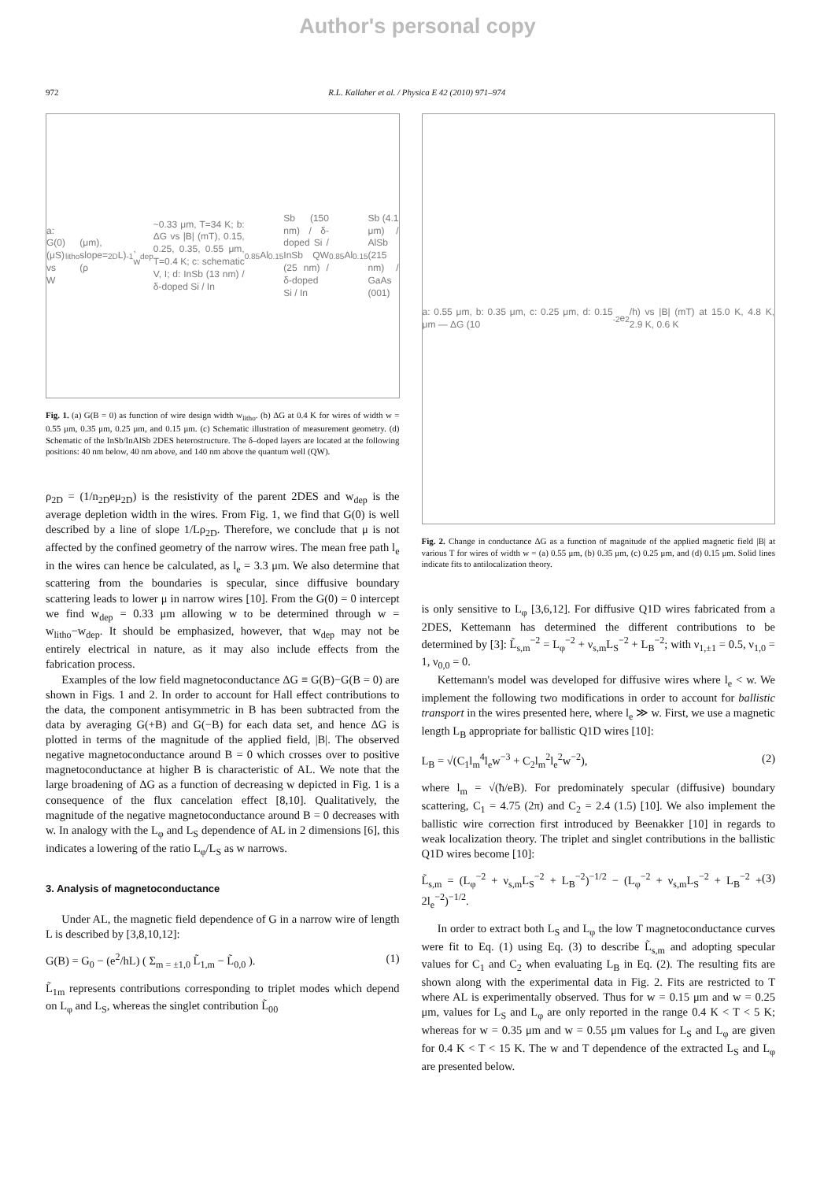Author's personal copy
972 R.L. Kallaher et al. / Physica E 42 (2010) 971–974
a: G(0) (μS) vs W<sub>litho</sub> (μm), slope=(ρ<sub>2D</sub>L)<sup>-1</sup>, w<sub>dep</sub>~0.33 μm, T=34 K; b: ΔG vs |B| (mT), 0.15, 0.25, 0.35, 0.55 μm, T=0.4 K; c: schematic V, I; d: InSb (13 nm) / δ-doped Si / In<sub>0.85</sub>Al<sub>0.15</sub>Sb (150 nm) / δ-doped Si / InSb QW (25 nm) / δ-doped Si / In<sub>0.85</sub>Al<sub>0.15</sub>Sb (4.1 μm) / AlSb (215 nm) / GaAs (001)
Fig. 1. (a) G(B = 0) as function of wire design width w<sub>litho</sub>. (b) ΔG at 0.4 K for wires of width w = 0.55 μm, 0.35 μm, 0.25 μm, and 0.15 μm. (c) Schematic illustration of measurement geometry. (d) Schematic of the InSb/InAlSb 2DES heterostructure. The δ–doped layers are located at the following positions: 40 nm below, 40 nm above, and 140 nm above the quantum well (QW).
ρ<sub>2D</sub> = (1/n<sub>2D</sub>eμ<sub>2D</sub>) is the resistivity of the parent 2DES and w<sub>dep</sub> is the average depletion width in the wires. From Fig. 1, we find that G(0) is well described by a line of slope 1/Lρ<sub>2D</sub>. Therefore, we conclude that μ is not affected by the confined geometry of the narrow wires. The mean free path l<sub>e</sub> in the wires can hence be calculated, as l<sub>e</sub> = 3.3 μm. We also determine that scattering from the boundaries is specular, since diffusive boundary scattering leads to lower μ in narrow wires [10]. From the G(0) = 0 intercept we find w<sub>dep</sub> = 0.33 μm allowing w to be determined through w = w<sub>litho</sub>−w<sub>dep</sub>. It should be emphasized, however, that w<sub>dep</sub> may not be entirely electrical in nature, as it may also include effects from the fabrication process.
Examples of the low field magnetoconductance ΔG ≡ G(B)−G(B = 0) are shown in Figs. 1 and 2. In order to account for Hall effect contributions to the data, the component antisymmetric in B has been subtracted from the data by averaging G(+B) and G(−B) for each data set, and hence ΔG is plotted in terms of the magnitude of the applied field, |B|. The observed negative magnetoconductance around B = 0 which crosses over to positive magnetoconductance at higher B is characteristic of AL. We note that the large broadening of ΔG as a function of decreasing w depicted in Fig. 1 is a consequence of the flux cancelation effect [8,10]. Qualitatively, the magnitude of the negative magnetoconductance around B = 0 decreases with w. In analogy with the L<sub>φ</sub> and L<sub>S</sub> dependence of AL in 2 dimensions [6], this indicates a lowering of the ratio L<sub>φ</sub>/L<sub>S</sub> as w narrows.
3. Analysis of magnetoconductance
Under AL, the magnetic field dependence of G in a narrow wire of length L is described by [3,8,10,12]:
G(B) = G<sub>0</sub> − (e<sup>2</sup>/hL) ( Σ<sub>m = ±1,0</sub> L̃<sub>1,m</sub> − L̃<sub>0,0</sub> ). (1)
L̃<sub>1m</sub> represents contributions corresponding to triplet modes which depend on L<sub>φ</sub> and L<sub>S</sub>, whereas the singlet contribution L̃<sub>00</sub>
a: 0.55 μm, b: 0.35 μm, c: 0.25 μm, d: 0.15 μm — ΔG (10<sup>-2</sup> e<sup>2</sup>/h) vs |B| (mT) at 15.0 K, 4.8 K, 2.9 K, 0.6 K
Fig. 2. Change in conductance ΔG as a function of magnitude of the applied magnetic field |B| at various T for wires of width w = (a) 0.55 μm, (b) 0.35 μm, (c) 0.25 μm, and (d) 0.15 μm. Solid lines indicate fits to antilocalization theory.
is only sensitive to L<sub>φ</sub> [3,6,12]. For diffusive Q1D wires fabricated from a 2DES, Kettemann has determined the different contributions to be determined by [3]: L̃<sub>s,m</sub><sup>−2</sup> = L<sub>φ</sub><sup>−2</sup> + ν<sub>s,m</sub>L<sub>S</sub><sup>−2</sup> + L<sub>B</sub><sup>−2</sup>; with ν<sub>1,±1</sub> = 0.5, ν<sub>1,0</sub> = 1, ν<sub>0,0</sub> = 0.
Kettemann's model was developed for diffusive wires where l<sub>e</sub> < w. We implement the following two modifications in order to account for ballistic transport in the wires presented here, where l<sub>e</sub> ≫ w. First, we use a magnetic length L<sub>B</sub> appropriate for ballistic Q1D wires [10]:
L<sub>B</sub> = √(C<sub>1</sub>l<sub>m</sub><sup>4</sup>l<sub>e</sub>w<sup>−3</sup> + C<sub>2</sub>l<sub>m</sub><sup>2</sup>l<sub>e</sub><sup>2</sup>w<sup>−2</sup>), (2)
where l<sub>m</sub> = √(ħ/eB). For predominately specular (diffusive) boundary scattering, C<sub>1</sub> = 4.75 (2π) and C<sub>2</sub> = 2.4 (1.5) [10]. We also implement the ballistic wire correction first introduced by Beenakker [10] in regards to weak localization theory. The triplet and singlet contributions in the ballistic Q1D wires become [10]:
L̃<sub>s,m</sub> = (L<sub>φ</sub><sup>−2</sup> + ν<sub>s,m</sub>L<sub>S</sub><sup>−2</sup> + L<sub>B</sub><sup>−2</sup>)<sup>−1/2</sup> − (L<sub>φ</sub><sup>−2</sup> + ν<sub>s,m</sub>L<sub>S</sub><sup>−2</sup> + L<sub>B</sub><sup>−2</sup> + 2l<sub>e</sub><sup>−2</sup>)<sup>−1/2</sup>. (3)
In order to extract both L<sub>S</sub> and L<sub>φ</sub> the low T magnetoconductance curves were fit to Eq. (1) using Eq. (3) to describe L̃<sub>s,m</sub> and adopting specular values for C<sub>1</sub> and C<sub>2</sub> when evaluating L<sub>B</sub> in Eq. (2). The resulting fits are shown along with the experimental data in Fig. 2. Fits are restricted to T where AL is experimentally observed. Thus for w = 0.15 μm and w = 0.25 μm, values for L<sub>S</sub> and L<sub>φ</sub> are only reported in the range 0.4 K < T < 5 K; whereas for w = 0.35 μm and w = 0.55 μm values for L<sub>S</sub> and L<sub>φ</sub> are given for 0.4 K < T < 15 K. The w and T dependence of the extracted L<sub>S</sub> and L<sub>φ</sub> are presented below.